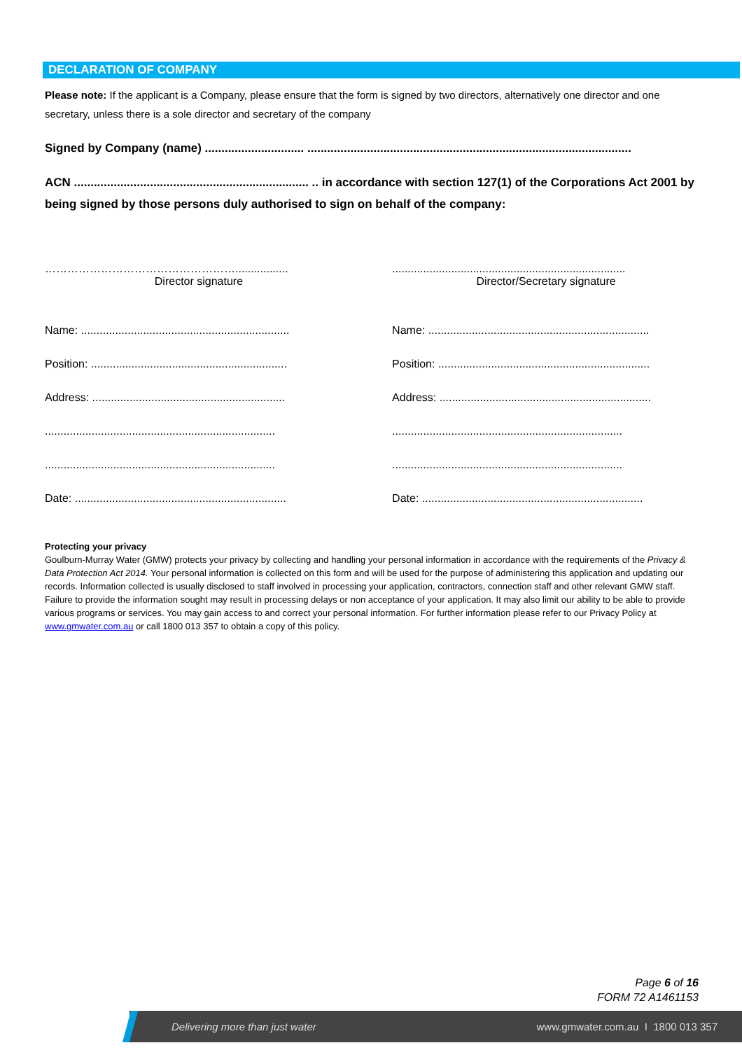DECLARATION OF COMPANY
Please note: If the applicant is a Company, please ensure that the form is signed by two directors, alternatively one director and one secretary, unless there is a sole director and secretary of the company
Signed by Company (name) .............................. ..................................................................................................
ACN ....................................................................... .. in accordance with section 127(1) of the Corporations Act 2001 by being signed by those persons duly authorised to sign on behalf of the company:
…………………………………………….................
...........................................................................
Director signature Director/Secretary signature
Name: ...................................................................
Name: .......................................................................
Position: ...............................................................
Position: ....................................................................
Address: ..............................................................
Address: ....................................................................
..........................................................................
..........................................................................
..........................................................................
..........................................................................
Date: ....................................................................
Date: .......................................................................
Protecting your privacy
Goulburn-Murray Water (GMW) protects your privacy by collecting and handling your personal information in accordance with the requirements of the Privacy & Data Protection Act 2014. Your personal information is collected on this form and will be used for the purpose of administering this application and updating our records. Information collected is usually disclosed to staff involved in processing your application, contractors, connection staff and other relevant GMW staff. Failure to provide the information sought may result in processing delays or non acceptance of your application. It may also limit our ability to be able to provide various programs or services. You may gain access to and correct your personal information. For further information please refer to our Privacy Policy at www.gmwater.com.au or call 1800 013 357 to obtain a copy of this policy.
Page 6 of 16
FORM 72 A1461153
Delivering more than just water www.gmwater.com.au I 1800 013 357